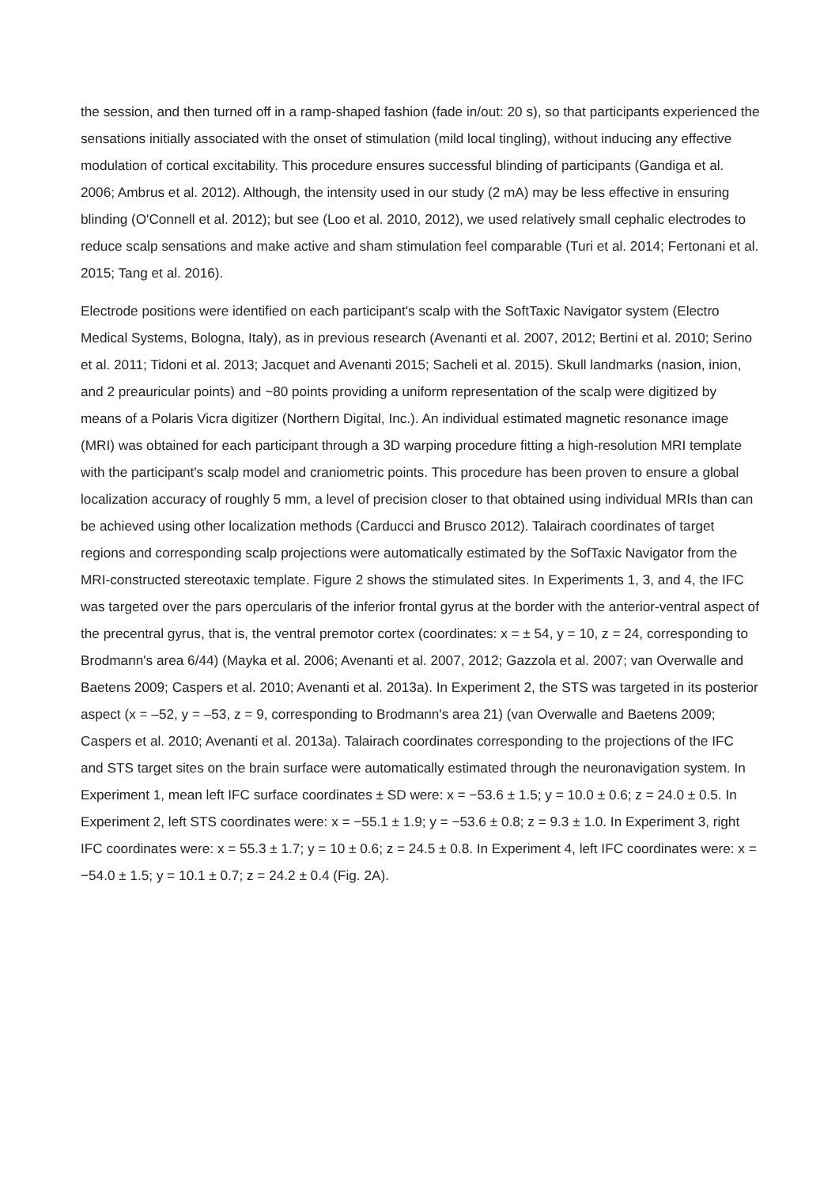the session, and then turned off in a ramp-shaped fashion (fade in/out: 20 s), so that participants experienced the sensations initially associated with the onset of stimulation (mild local tingling), without inducing any effective modulation of cortical excitability. This procedure ensures successful blinding of participants (Gandiga et al. 2006; Ambrus et al. 2012). Although, the intensity used in our study (2 mA) may be less effective in ensuring blinding (O'Connell et al. 2012); but see (Loo et al. 2010, 2012), we used relatively small cephalic electrodes to reduce scalp sensations and make active and sham stimulation feel comparable (Turi et al. 2014; Fertonani et al. 2015; Tang et al. 2016).
Electrode positions were identified on each participant's scalp with the SoftTaxic Navigator system (Electro Medical Systems, Bologna, Italy), as in previous research (Avenanti et al. 2007, 2012; Bertini et al. 2010; Serino et al. 2011; Tidoni et al. 2013; Jacquet and Avenanti 2015; Sacheli et al. 2015). Skull landmarks (nasion, inion, and 2 preauricular points) and ~80 points providing a uniform representation of the scalp were digitized by means of a Polaris Vicra digitizer (Northern Digital, Inc.). An individual estimated magnetic resonance image (MRI) was obtained for each participant through a 3D warping procedure fitting a high-resolution MRI template with the participant's scalp model and craniometric points. This procedure has been proven to ensure a global localization accuracy of roughly 5 mm, a level of precision closer to that obtained using individual MRIs than can be achieved using other localization methods (Carducci and Brusco 2012). Talairach coordinates of target regions and corresponding scalp projections were automatically estimated by the SofTaxic Navigator from the MRI-constructed stereotaxic template. Figure 2 shows the stimulated sites. In Experiments 1, 3, and 4, the IFC was targeted over the pars opercularis of the inferior frontal gyrus at the border with the anterior-ventral aspect of the precentral gyrus, that is, the ventral premotor cortex (coordinates: x = ± 54, y = 10, z = 24, corresponding to Brodmann's area 6/44) (Mayka et al. 2006; Avenanti et al. 2007, 2012; Gazzola et al. 2007; van Overwalle and Baetens 2009; Caspers et al. 2010; Avenanti et al. 2013a). In Experiment 2, the STS was targeted in its posterior aspect (x = –52, y = –53, z = 9, corresponding to Brodmann's area 21) (van Overwalle and Baetens 2009; Caspers et al. 2010; Avenanti et al. 2013a). Talairach coordinates corresponding to the projections of the IFC and STS target sites on the brain surface were automatically estimated through the neuronavigation system. In Experiment 1, mean left IFC surface coordinates ± SD were: x = −53.6 ± 1.5; y = 10.0 ± 0.6; z = 24.0 ± 0.5. In Experiment 2, left STS coordinates were: x = −55.1 ± 1.9; y = −53.6 ± 0.8; z = 9.3 ± 1.0. In Experiment 3, right IFC coordinates were: x = 55.3 ± 1.7; y = 10 ± 0.6; z = 24.5 ± 0.8. In Experiment 4, left IFC coordinates were: x = −54.0 ± 1.5; y = 10.1 ± 0.7; z = 24.2 ± 0.4 (Fig. 2A).